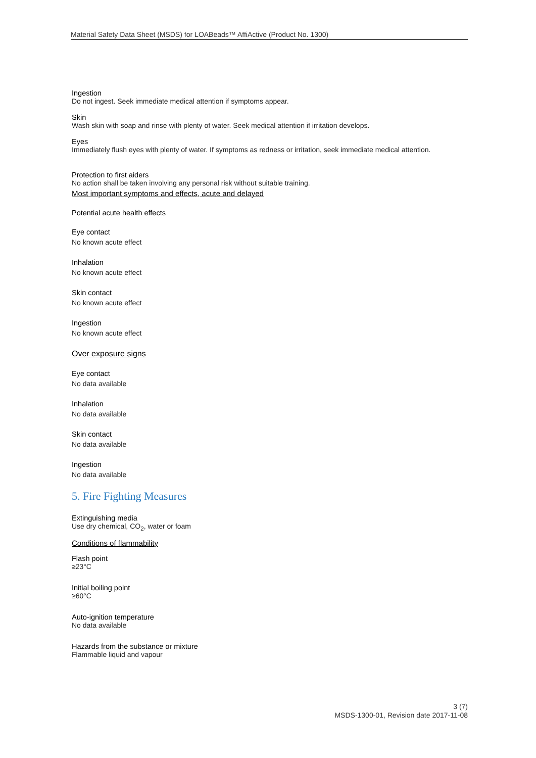Material Safety Data Sheet (MSDS) for LOABeads™ AffiActive (Product No. 1300)
Ingestion
Do not ingest. Seek immediate medical attention if symptoms appear.
Skin
Wash skin with soap and rinse with plenty of water. Seek medical attention if irritation develops.
Eyes
Immediately flush eyes with plenty of water. If symptoms as redness or irritation, seek immediate medical attention.
Protection to first aiders
No action shall be taken involving any personal risk without suitable training.
Most important symptoms and effects, acute and delayed
Potential acute health effects
Eye contact
No known acute effect
Inhalation
No known acute effect
Skin contact
No known acute effect
Ingestion
No known acute effect
Over exposure signs
Eye contact
No data available
Inhalation
No data available
Skin contact
No data available
Ingestion
No data available
5. Fire Fighting Measures
Extinguishing media
Use dry chemical, CO<sub>2</sub>, water or foam
Conditions of flammability
Flash point
≥23°C
Initial boiling point
≥60°C
Auto-ignition temperature
No data available
Hazards from the substance or mixture
Flammable liquid and vapour
3 (7)
MSDS-1300-01, Revision date 2017-11-08